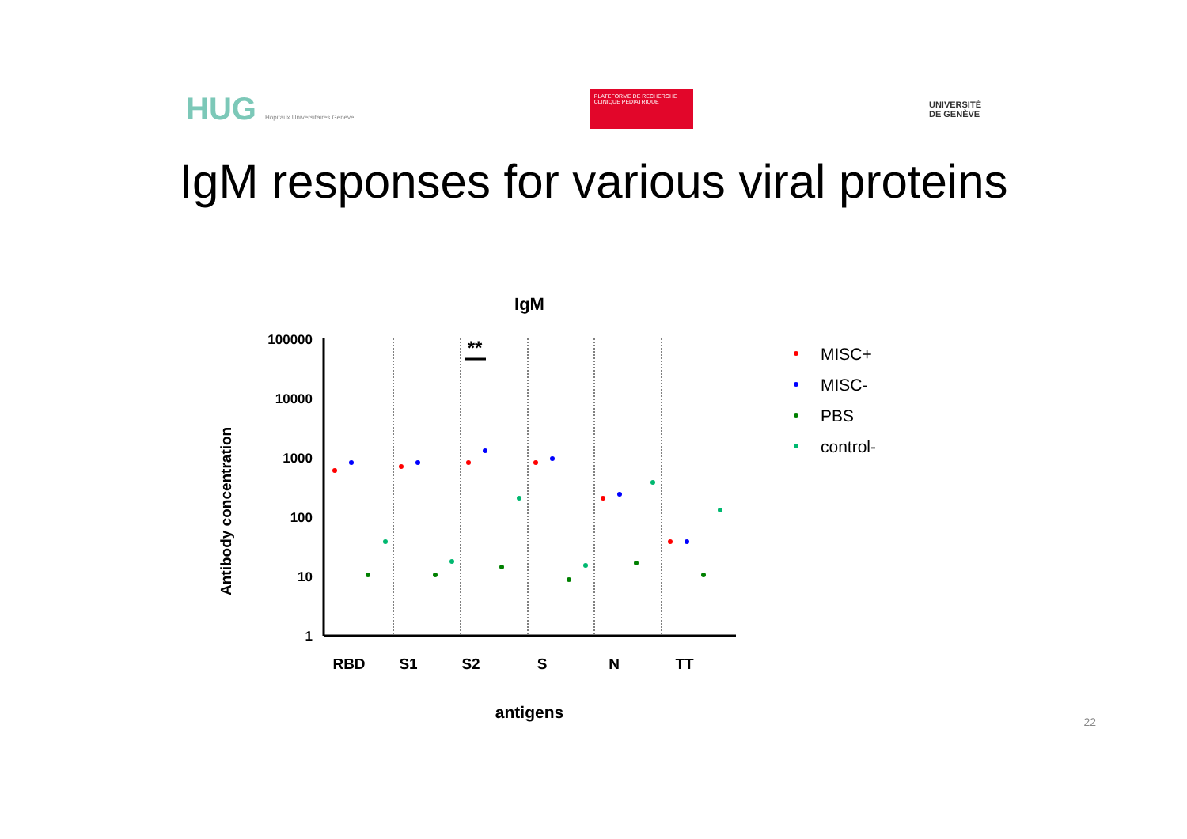HUG Hôpitaux Universitaires Genève
PLATEFORME DE RECHERCHE CLINIQUE PEDIATRIQUE
UNIVERSITÉ
DE GENÈVE
IgM responses for various viral proteins
IgM
Antibody concentration
100000
10000
1000
100
10
1
**
RBD
S1
S2
S
N
TT
antigens
MISC+
MISC-
PBS
control-
22